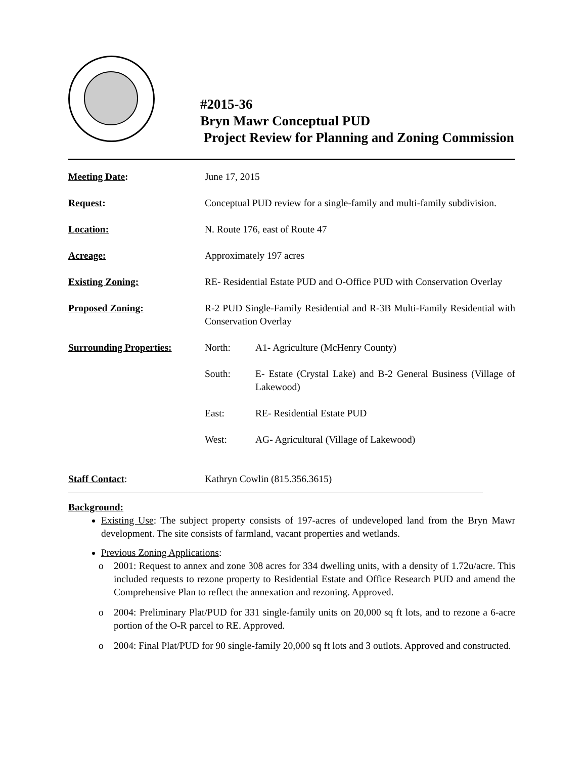#2015-36
Bryn Mawr Conceptual PUD
Project Review for Planning and Zoning Commission
| Meeting Date : | June 17, 2015 |
| Request : | Conceptual PUD review for a single-family and multi-family subdivision. |
| Location: | N. Route 176, east of Route 47 |
| Acreage: | Approximately 197 acres |
| Existing Zoning: | RE- Residential Estate PUD and O-Office PUD with Conservation Overlay |
| Proposed Zoning: | R-2 PUD Single-Family Residential and R-3B Multi-Family Residential with Conservation Overlay |
| Surrounding Properties: | / North: / A1- Agriculture (McHenry County) / / South: / E- Estate (Crystal Lake) and B-2 General Business (Village of Lakewood) / / East: / RE- Residential Estate PUD / / West: / AG- Agricultural (Village of Lakewood) / |
| Staff Contact : | Kathryn Cowlin (815.356.3615) |
Background:
Existing Use: The subject property consists of 197-acres of undeveloped land from the Bryn Mawr development. The site consists of farmland, vacant properties and wetlands.
Previous Zoning Applications:
o 2001: Request to annex and zone 308 acres for 334 dwelling units, with a density of 1.72u/acre. This included requests to rezone property to Residential Estate and Office Research PUD and amend the Comprehensive Plan to reflect the annexation and rezoning. Approved.
o 2004: Preliminary Plat/PUD for 331 single-family units on 20,000 sq ft lots, and to rezone a 6-acre portion of the O-R parcel to RE. Approved.
o 2004: Final Plat/PUD for 90 single-family 20,000 sq ft lots and 3 outlots. Approved and constructed.